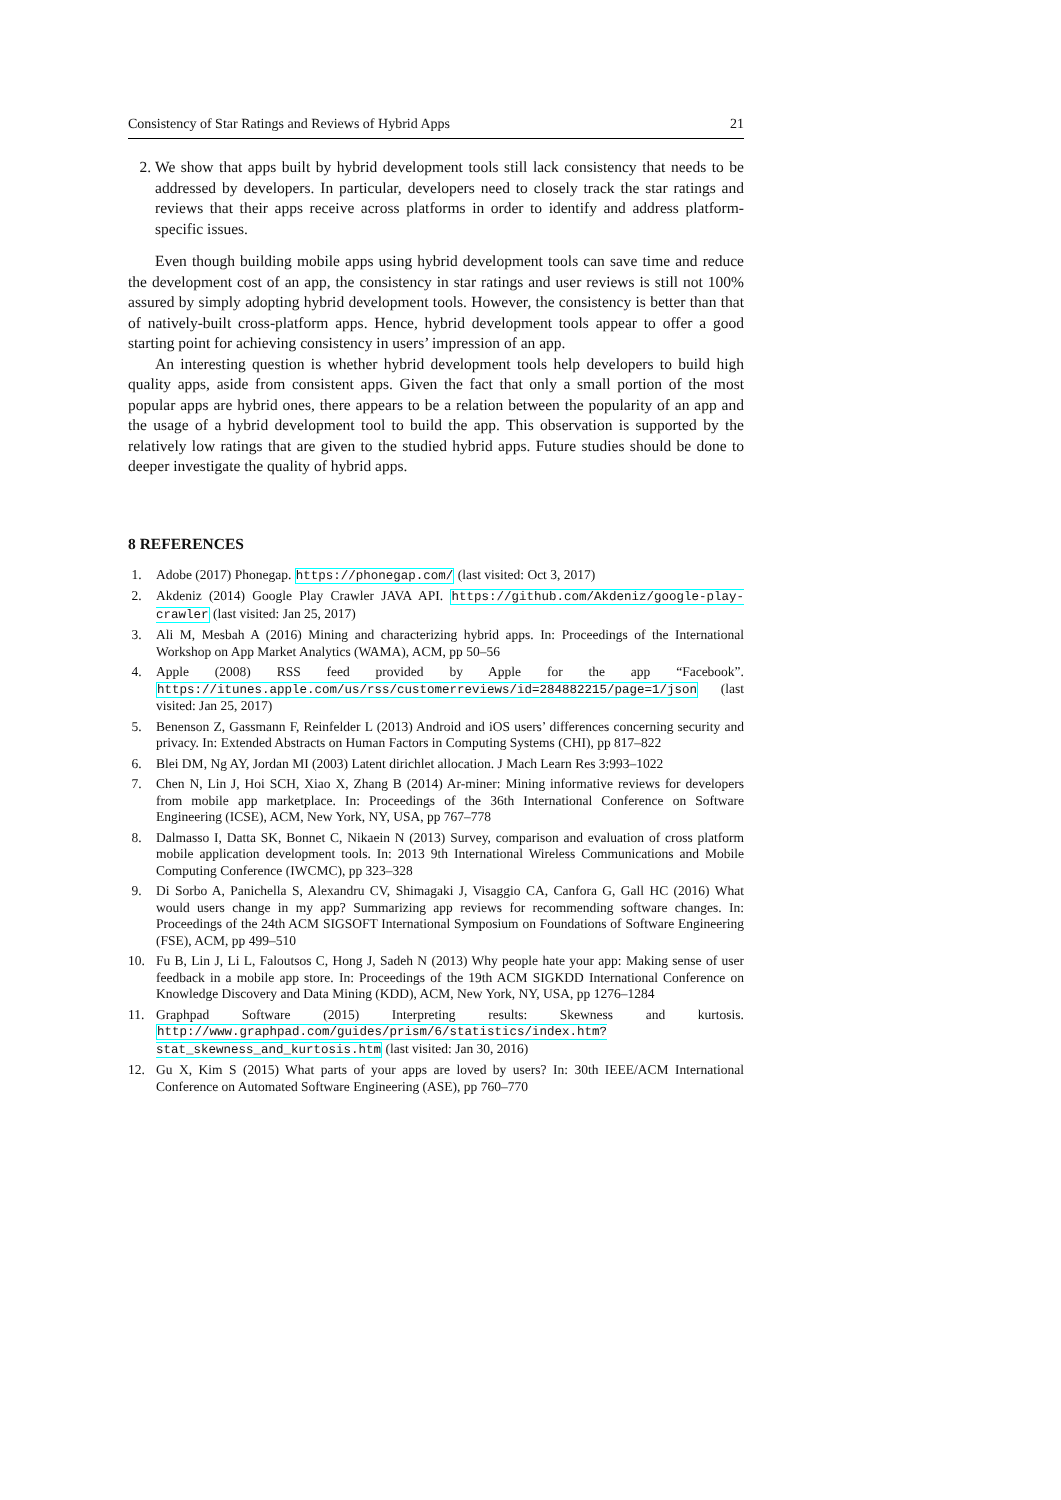Consistency of Star Ratings and Reviews of Hybrid Apps 21
2. We show that apps built by hybrid development tools still lack consistency that needs to be addressed by developers. In particular, developers need to closely track the star ratings and reviews that their apps receive across platforms in order to identify and address platform-specific issues.
Even though building mobile apps using hybrid development tools can save time and reduce the development cost of an app, the consistency in star ratings and user reviews is still not 100% assured by simply adopting hybrid development tools. However, the consistency is better than that of natively-built cross-platform apps. Hence, hybrid development tools appear to offer a good starting point for achieving consistency in users’ impression of an app.
An interesting question is whether hybrid development tools help developers to build high quality apps, aside from consistent apps. Given the fact that only a small portion of the most popular apps are hybrid ones, there appears to be a relation between the popularity of an app and the usage of a hybrid development tool to build the app. This observation is supported by the relatively low ratings that are given to the studied hybrid apps. Future studies should be done to deeper investigate the quality of hybrid apps.
8 REFERENCES
1. Adobe (2017) Phonegap. https://phonegap.com/ (last visited: Oct 3, 2017)
2. Akdeniz (2014) Google Play Crawler JAVA API. https://github.com/Akdeniz/google-play-crawler (last visited: Jan 25, 2017)
3. Ali M, Mesbah A (2016) Mining and characterizing hybrid apps. In: Proceedings of the International Workshop on App Market Analytics (WAMA), ACM, pp 50–56
4. Apple (2008) RSS feed provided by Apple for the app “Facebook”. https://itunes.apple.com/us/rss/customerreviews/id=284882215/page=1/json (last visited: Jan 25, 2017)
5. Benenson Z, Gassmann F, Reinfelder L (2013) Android and iOS users’ differences concerning security and privacy. In: Extended Abstracts on Human Factors in Computing Systems (CHI), pp 817–822
6. Blei DM, Ng AY, Jordan MI (2003) Latent dirichlet allocation. J Mach Learn Res 3:993–1022
7. Chen N, Lin J, Hoi SCH, Xiao X, Zhang B (2014) Ar-miner: Mining informative reviews for developers from mobile app marketplace. In: Proceedings of the 36th International Conference on Software Engineering (ICSE), ACM, New York, NY, USA, pp 767–778
8. Dalmasso I, Datta SK, Bonnet C, Nikaein N (2013) Survey, comparison and evaluation of cross platform mobile application development tools. In: 2013 9th International Wireless Communications and Mobile Computing Conference (IWCMC), pp 323–328
9. Di Sorbo A, Panichella S, Alexandru CV, Shimagaki J, Visaggio CA, Canfora G, Gall HC (2016) What would users change in my app? Summarizing app reviews for recommending software changes. In: Proceedings of the 24th ACM SIGSOFT International Symposium on Foundations of Software Engineering (FSE), ACM, pp 499–510
10. Fu B, Lin J, Li L, Faloutsos C, Hong J, Sadeh N (2013) Why people hate your app: Making sense of user feedback in a mobile app store. In: Proceedings of the 19th ACM SIGKDD International Conference on Knowledge Discovery and Data Mining (KDD), ACM, New York, NY, USA, pp 1276–1284
11. Graphpad Software (2015) Interpreting results: Skewness and kurtosis. http://www.graphpad.com/guides/prism/6/statistics/index.htm?stat_skewness_and_kurtosis.htm (last visited: Jan 30, 2016)
12. Gu X, Kim S (2015) What parts of your apps are loved by users? In: 30th IEEE/ACM International Conference on Automated Software Engineering (ASE), pp 760–770